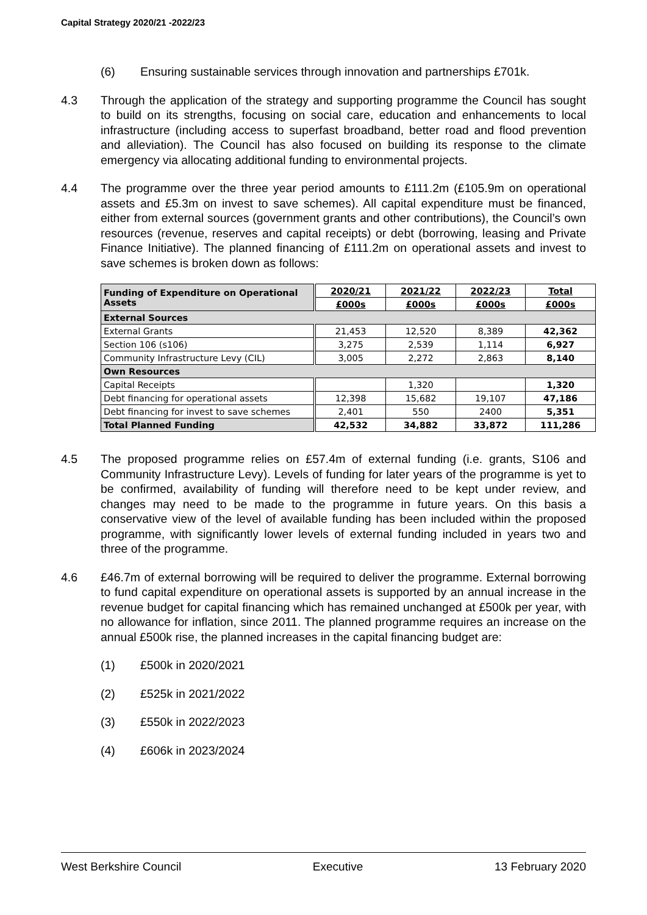Capital Strategy 2020/21 -2022/23
(6) Ensuring sustainable services through innovation and partnerships £701k.
4.3 Through the application of the strategy and supporting programme the Council has sought to build on its strengths, focusing on social care, education and enhancements to local infrastructure (including access to superfast broadband, better road and flood prevention and alleviation). The Council has also focused on building its response to the climate emergency via allocating additional funding to environmental projects.
4.4 The programme over the three year period amounts to £111.2m (£105.9m on operational assets and £5.3m on invest to save schemes). All capital expenditure must be financed, either from external sources (government grants and other contributions), the Council’s own resources (revenue, reserves and capital receipts) or debt (borrowing, leasing and Private Finance Initiative). The planned financing of £111.2m on operational assets and invest to save schemes is broken down as follows:
| Funding of Expenditure on Operational Assets | 2020/21 | 2021/22 | 2022/23 | Total |
| --- | --- | --- | --- | --- |
| | £000s | £000s | £000s | £000s |
| External Sources | | | | |
| External Grants | 21,453 | 12,520 | 8,389 | 42,362 |
| Section 106 (s106) | 3,275 | 2,539 | 1,114 | 6,927 |
| Community Infrastructure Levy (CIL) | 3,005 | 2,272 | 2,863 | 8,140 |
| Own Resources | | | | |
| Capital Receipts | | 1,320 | | 1,320 |
| Debt financing for operational assets | 12,398 | 15,682 | 19,107 | 47,186 |
| Debt financing for invest to save schemes | 2,401 | 550 | 2400 | 5,351 |
| Total Planned Funding | 42,532 | 34,882 | 33,872 | 111,286 |
4.5 The proposed programme relies on £57.4m of external funding (i.e. grants, S106 and Community Infrastructure Levy). Levels of funding for later years of the programme is yet to be confirmed, availability of funding will therefore need to be kept under review, and changes may need to be made to the programme in future years. On this basis a conservative view of the level of available funding has been included within the proposed programme, with significantly lower levels of external funding included in years two and three of the programme.
4.6 £46.7m of external borrowing will be required to deliver the programme. External borrowing to fund capital expenditure on operational assets is supported by an annual increase in the revenue budget for capital financing which has remained unchanged at £500k per year, with no allowance for inflation, since 2011. The planned programme requires an increase on the annual £500k rise, the planned increases in the capital financing budget are:
(1) £500k in 2020/2021
(2) £525k in 2021/2022
(3) £550k in 2022/2023
(4) £606k in 2023/2024
West Berkshire Council Executive 13 February 2020